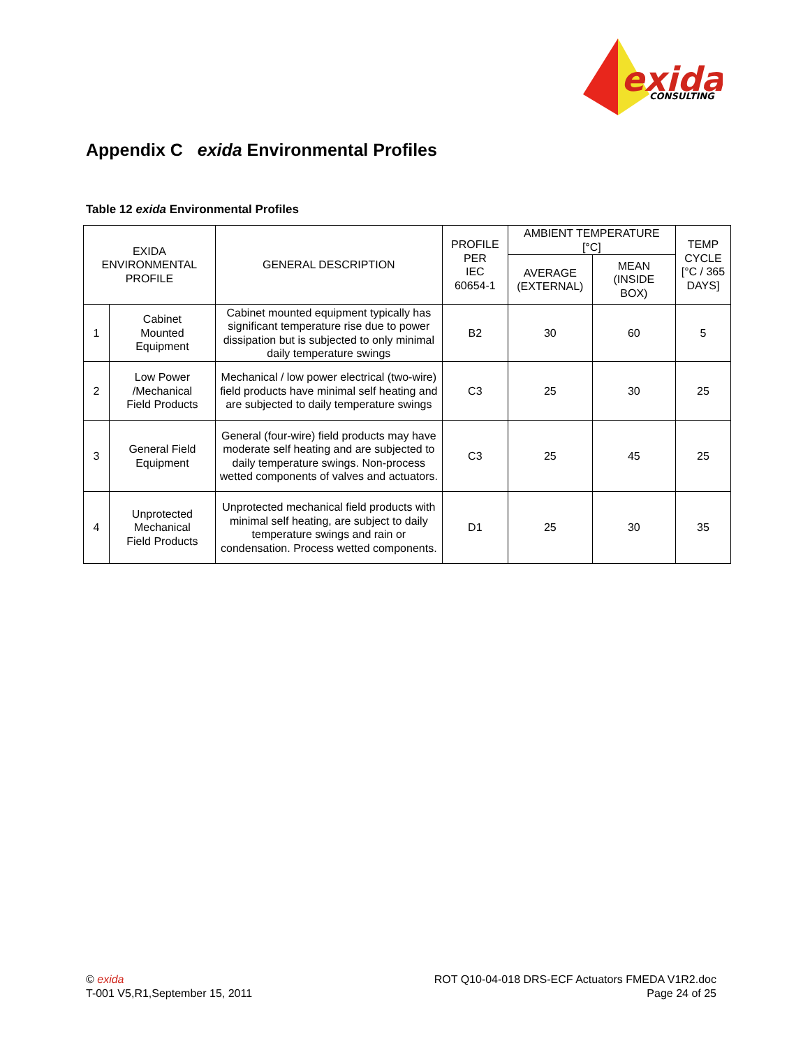exida
CONSULTING
Appendix C exida Environmental Profiles
Table 12 exida Environmental Profiles
| EXIDA ENVIRONMENTAL PROFILE | | GENERAL DESCRIPTION | PROFILE PER IEC 60654-1 | AMBIENT TEMPERATURE [°C] | | TEMP CYCLE [°C / 365 DAYS] |
| --- | --- | --- | --- | --- | --- | --- |
| | | | | AVERAGE (EXTERNAL) | MEAN (INSIDE BOX) | |
| 1 | Cabinet Mounted Equipment | Cabinet mounted equipment typically has significant temperature rise due to power dissipation but is subjected to only minimal daily temperature swings | B2 | 30 | 60 | 5 |
| 2 | Low Power /Mechanical Field Products | Mechanical / low power electrical (two-wire) field products have minimal self heating and are subjected to daily temperature swings | C3 | 25 | 30 | 25 |
| 3 | General Field Equipment | General (four-wire) field products may have moderate self heating and are subjected to daily temperature swings. Non-process wetted components of valves and actuators. | C3 | 25 | 45 | 25 |
| 4 | Unprotected Mechanical Field Products | Unprotected mechanical field products with minimal self heating, are subject to daily temperature swings and rain or condensation. Process wetted components. | D1 | 25 | 30 | 35 |
© exida
T-001 V5,R1,September 15, 2011
ROT Q10-04-018 DRS-ECF Actuators FMEDA V1R2.doc
Page 24 of 25